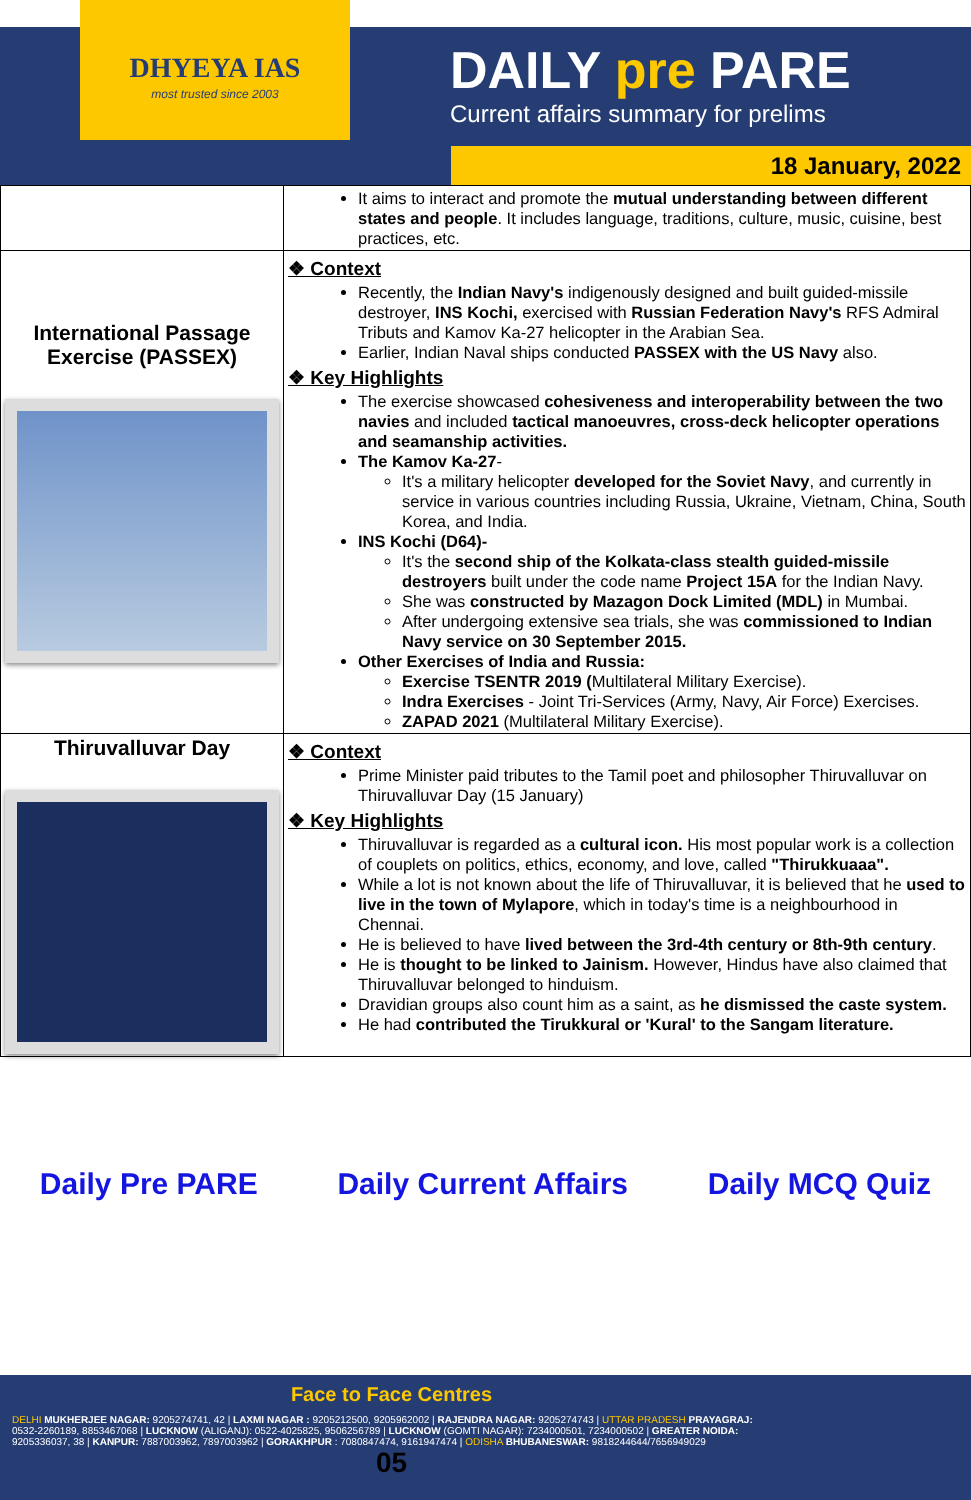DHYEYA IAS
most trusted since 2003
DAILY pre PARE
Current affairs summary for prelims
18 January, 2022
| | It aims to interact and promote the mutual understanding between different states and people . It includes language, traditions, culture, music, cuisine, best practices, etc. |
| International Passage Exercise (PASSEX) | ❖ Context Recently, the Indian Navy's indigenously designed and built guided-missile destroyer, INS Kochi, exercised with Russian Federation Navy's RFS Admiral Tributs and Kamov Ka-27 helicopter in the Arabian Sea. Earlier, Indian Naval ships conducted PASSEX with the US Navy also. ❖ Key Highlights The exercise showcased cohesiveness and interoperability between the two navies and included tactical manoeuvres, cross-deck helicopter operations and seamanship activities. The Kamov Ka-27 - It's a military helicopter developed for the Soviet Navy , and currently in service in various countries including Russia, Ukraine, Vietnam, China, South Korea, and India. INS Kochi (D64)- It's the second ship of the Kolkata-class stealth guided-missile destroyers built under the code name Project 15A for the Indian Navy. She was constructed by Mazagon Dock Limited (MDL) in Mumbai. After undergoing extensive sea trials, she was commissioned to Indian Navy service on 30 September 2015. Other Exercises of India and Russia: Exercise TSENTR 2019 ( Multilateral Military Exercise). Indra Exercises - Joint Tri-Services (Army, Navy, Air Force) Exercises. ZAPAD 2021 (Multilateral Military Exercise). |
| Thiruvalluvar Day | ❖ Context Prime Minister paid tributes to the Tamil poet and philosopher Thiruvalluvar on Thiruvalluvar Day (15 January) ❖ Key Highlights Thiruvalluvar is regarded as a cultural icon. His most popular work is a collection of couplets on politics, ethics, economy, and love, called "Thirukkuaaa". While a lot is not known about the life of Thiruvalluvar, it is believed that he used to live in the town of Mylapore , which in today's time is a neighbourhood in Chennai. He is believed to have lived between the 3rd-4th century or 8th-9th century . He is thought to be linked to Jainism. However, Hindus have also claimed that Thiruvalluvar belonged to hinduism. Dravidian groups also count him as a saint, as he dismissed the caste system. He had contributed the Tirukkural or 'Kural' to the Sangam literature. |
Daily Pre PARE Daily Current Affairs Daily MCQ Quiz
Face to Face Centres
DELHI MUKHERJEE NAGAR: 9205274741, 42 | LAXMI NAGAR : 9205212500, 9205962002 | RAJENDRA NAGAR: 9205274743 | UTTAR PRADESH PRAYAGRAJ: 0532-2260189, 8853467068 | LUCKNOW (ALIGANJ): 0522-4025825, 9506256789 | LUCKNOW (GOMTI NAGAR): 7234000501, 7234000502 | GREATER NOIDA: 9205336037, 38 | KANPUR: 7887003962, 7897003962 | GORAKHPUR : 7080847474, 9161947474 | ODISHA BHUBANESWAR: 9818244644/7656949029
05